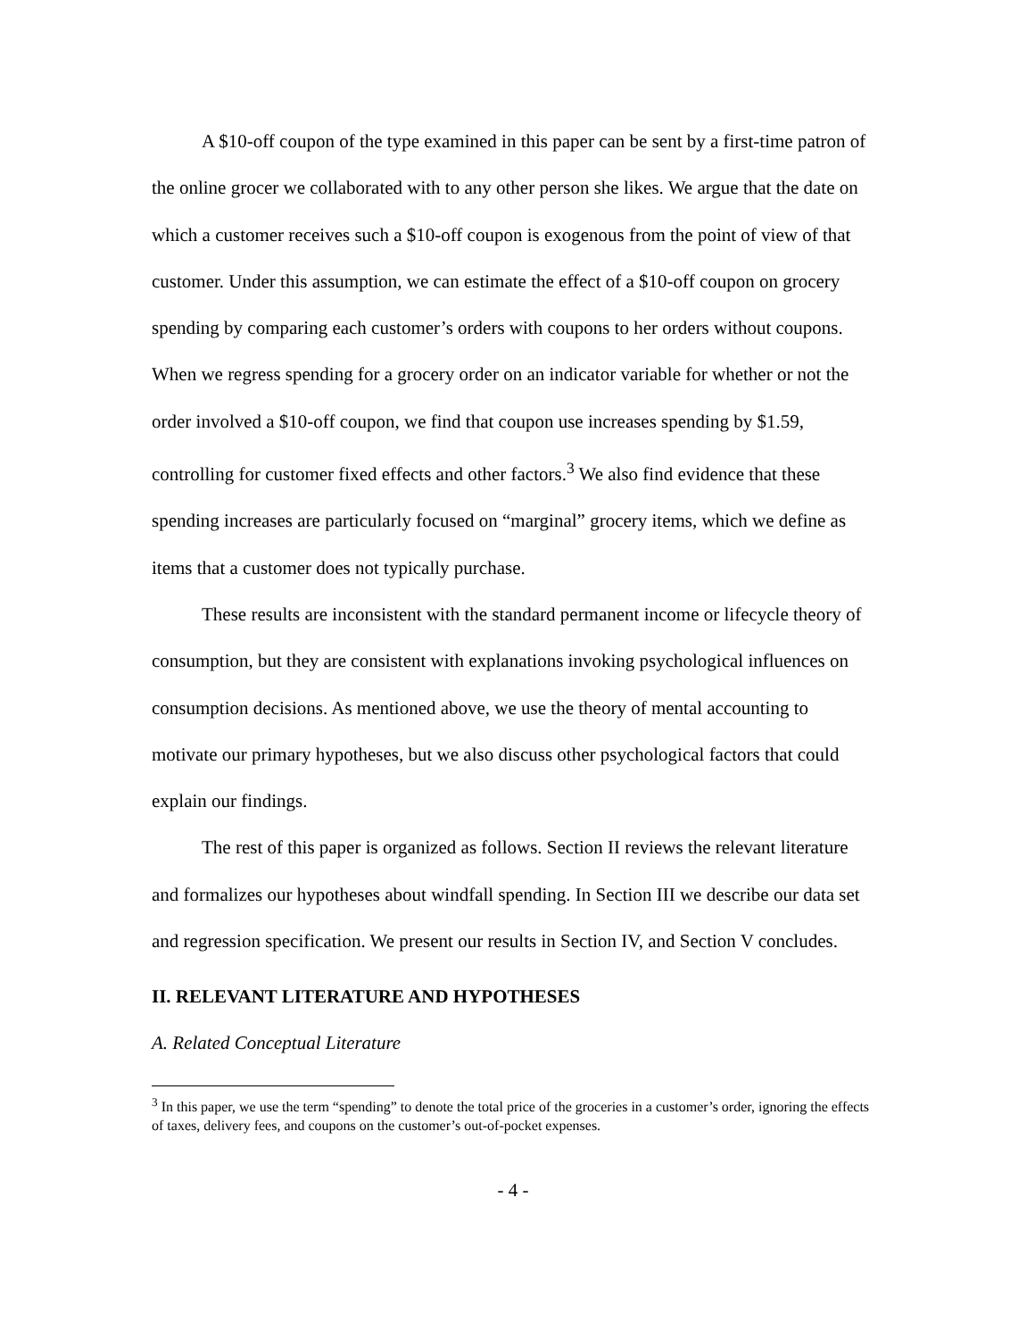A $10-off coupon of the type examined in this paper can be sent by a first-time patron of the online grocer we collaborated with to any other person she likes. We argue that the date on which a customer receives such a $10-off coupon is exogenous from the point of view of that customer. Under this assumption, we can estimate the effect of a $10-off coupon on grocery spending by comparing each customer’s orders with coupons to her orders without coupons. When we regress spending for a grocery order on an indicator variable for whether or not the order involved a $10-off coupon, we find that coupon use increases spending by $1.59, controlling for customer fixed effects and other factors.<sup>3</sup> We also find evidence that these spending increases are particularly focused on “marginal” grocery items, which we define as items that a customer does not typically purchase.
These results are inconsistent with the standard permanent income or lifecycle theory of consumption, but they are consistent with explanations invoking psychological influences on consumption decisions. As mentioned above, we use the theory of mental accounting to motivate our primary hypotheses, but we also discuss other psychological factors that could explain our findings.
The rest of this paper is organized as follows. Section II reviews the relevant literature and formalizes our hypotheses about windfall spending. In Section III we describe our data set and regression specification. We present our results in Section IV, and Section V concludes.
II. RELEVANT LITERATURE AND HYPOTHESES
A. Related Conceptual Literature
<sup>3</sup> In this paper, we use the term “spending” to denote the total price of the groceries in a customer’s order, ignoring the effects of taxes, delivery fees, and coupons on the customer’s out-of-pocket expenses.
- 4 -